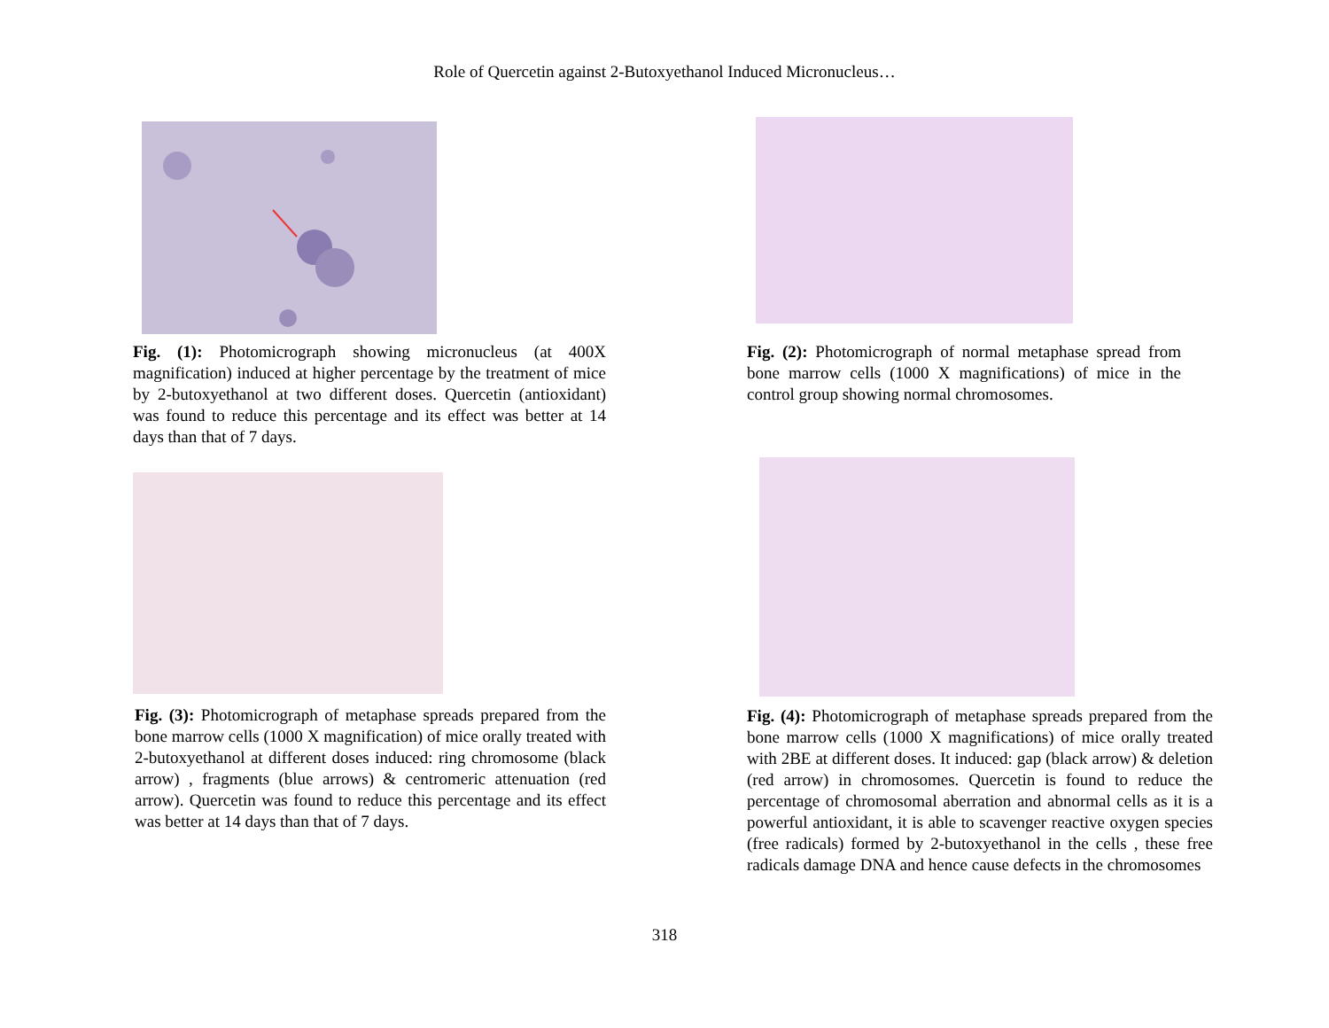Role of Quercetin against 2-Butoxyethanol Induced Micronucleus…
Fig. (1): Photomicrograph showing micronucleus (at 400X magnification) induced at higher percentage by the treatment of mice by 2-butoxyethanol at two different doses. Quercetin (antioxidant) was found to reduce this percentage and its effect was better at 14 days than that of 7 days.
Fig. (2): Photomicrograph of normal metaphase spread from bone marrow cells (1000 X magnifications) of mice in the control group showing normal chromosomes.
Fig. (3): Photomicrograph of metaphase spreads prepared from the bone marrow cells (1000 X magnification) of mice orally treated with 2-butoxyethanol at different doses induced: ring chromosome (black arrow) , fragments (blue arrows) & centromeric attenuation (red arrow). Quercetin was found to reduce this percentage and its effect was better at 14 days than that of 7 days.
Fig. (4): Photomicrograph of metaphase spreads prepared from the bone marrow cells (1000 X magnifications) of mice orally treated with 2BE at different doses. It induced: gap (black arrow) & deletion (red arrow) in chromosomes. Quercetin is found to reduce the percentage of chromosomal aberration and abnormal cells as it is a powerful antioxidant, it is able to scavenger reactive oxygen species (free radicals) formed by 2-butoxyethanol in the cells , these free radicals damage DNA and hence cause defects in the chromosomes
318